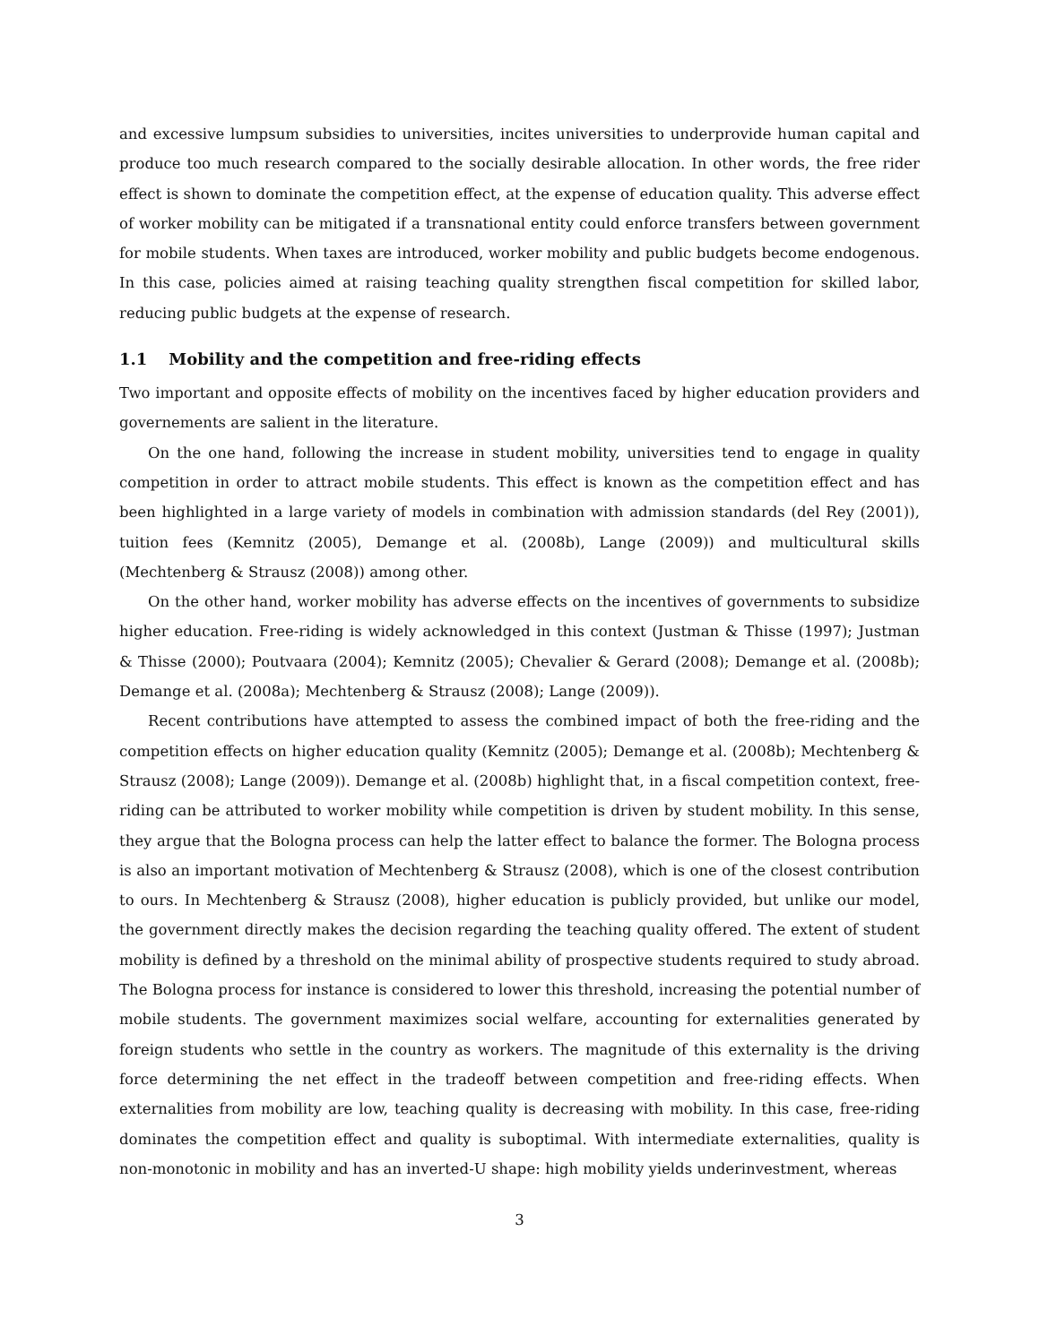and excessive lumpsum subsidies to universities, incites universities to underprovide human capital and produce too much research compared to the socially desirable allocation. In other words, the free rider effect is shown to dominate the competition effect, at the expense of education quality. This adverse effect of worker mobility can be mitigated if a transnational entity could enforce transfers between government for mobile students. When taxes are introduced, worker mobility and public budgets become endogenous. In this case, policies aimed at raising teaching quality strengthen fiscal competition for skilled labor, reducing public budgets at the expense of research.
1.1 Mobility and the competition and free-riding effects
Two important and opposite effects of mobility on the incentives faced by higher education providers and governements are salient in the literature.
On the one hand, following the increase in student mobility, universities tend to engage in quality competition in order to attract mobile students. This effect is known as the competition effect and has been highlighted in a large variety of models in combination with admission standards (del Rey (2001)), tuition fees (Kemnitz (2005), Demange et al. (2008b), Lange (2009)) and multicultural skills (Mechtenberg & Strausz (2008)) among other.
On the other hand, worker mobility has adverse effects on the incentives of governments to subsidize higher education. Free-riding is widely acknowledged in this context (Justman & Thisse (1997); Justman & Thisse (2000); Poutvaara (2004); Kemnitz (2005); Chevalier & Gerard (2008); Demange et al. (2008b); Demange et al. (2008a); Mechtenberg & Strausz (2008); Lange (2009)).
Recent contributions have attempted to assess the combined impact of both the free-riding and the competition effects on higher education quality (Kemnitz (2005); Demange et al. (2008b); Mechtenberg & Strausz (2008); Lange (2009)). Demange et al. (2008b) highlight that, in a fiscal competition context, free-riding can be attributed to worker mobility while competition is driven by student mobility. In this sense, they argue that the Bologna process can help the latter effect to balance the former. The Bologna process is also an important motivation of Mechtenberg & Strausz (2008), which is one of the closest contribution to ours. In Mechtenberg & Strausz (2008), higher education is publicly provided, but unlike our model, the government directly makes the decision regarding the teaching quality offered. The extent of student mobility is defined by a threshold on the minimal ability of prospective students required to study abroad. The Bologna process for instance is considered to lower this threshold, increasing the potential number of mobile students. The government maximizes social welfare, accounting for externalities generated by foreign students who settle in the country as workers. The magnitude of this externality is the driving force determining the net effect in the tradeoff between competition and free-riding effects. When externalities from mobility are low, teaching quality is decreasing with mobility. In this case, free-riding dominates the competition effect and quality is suboptimal. With intermediate externalities, quality is non-monotonic in mobility and has an inverted-U shape: high mobility yields underinvestment, whereas
3